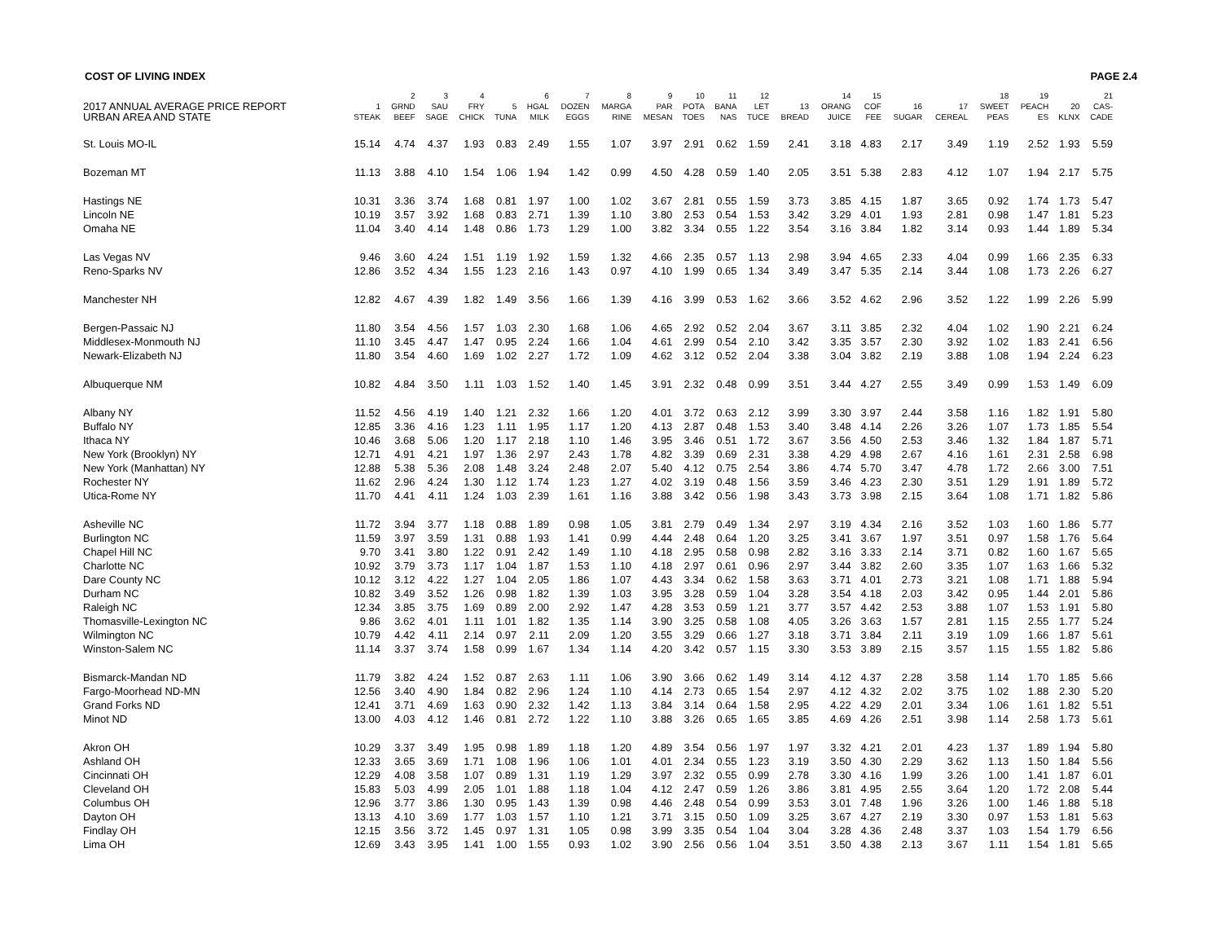COST OF LIVING INDEX PAGE 2.4
| 2017 ANNUAL AVERAGE PRICE REPORT | 1 | 2 GRND | 3 SAU | 4 FRY | 5 | 6 HGAL | 7 DOZEN | 8 MARGA | 9 PAR | 10 POTA | 11 BANA | 12 LET | 13 | 14 ORANG | 15 COF | 16 | 17 | 18 SWEET | 19 PEACH | 20 | 21 CAS- |
| --- | --- | --- | --- | --- | --- | --- | --- | --- | --- | --- | --- | --- | --- | --- | --- | --- | --- | --- | --- | --- | --- |
| URBAN AREA AND STATE | STEAK | BEEF | SAGE | CHICK | TUNA | MILK | EGGS | RINE | MESAN | TOES | NAS | TUCE | BREAD | JUICE | FEE | SUGAR | CEREAL | PEAS | ES | KLNX | CADE |
| St. Louis MO-IL | 15.14 | 4.74 | 4.37 | 1.93 | 0.83 | 2.49 | 1.55 | 1.07 | 3.97 | 2.91 | 0.62 | 1.59 | 2.41 | 3.18 | 4.83 | 2.17 | 3.49 | 1.19 | 2.52 | 1.93 | 5.59 |
| Bozeman MT | 11.13 | 3.88 | 4.10 | 1.54 | 1.06 | 1.94 | 1.42 | 0.99 | 4.50 | 4.28 | 0.59 | 1.40 | 2.05 | 3.51 | 5.38 | 2.83 | 4.12 | 1.07 | 1.94 | 2.17 | 5.75 |
| Hastings NE | 10.31 | 3.36 | 3.74 | 1.68 | 0.81 | 1.97 | 1.00 | 1.02 | 3.67 | 2.81 | 0.55 | 1.59 | 3.73 | 3.85 | 4.15 | 1.87 | 3.65 | 0.92 | 1.74 | 1.73 | 5.47 |
| Lincoln NE | 10.19 | 3.57 | 3.92 | 1.68 | 0.83 | 2.71 | 1.39 | 1.10 | 3.80 | 2.53 | 0.54 | 1.53 | 3.42 | 3.29 | 4.01 | 1.93 | 2.81 | 0.98 | 1.47 | 1.81 | 5.23 |
| Omaha NE | 11.04 | 3.40 | 4.14 | 1.48 | 0.86 | 1.73 | 1.29 | 1.00 | 3.82 | 3.34 | 0.55 | 1.22 | 3.54 | 3.16 | 3.84 | 1.82 | 3.14 | 0.93 | 1.44 | 1.89 | 5.34 |
| Las Vegas NV | 9.46 | 3.60 | 4.24 | 1.51 | 1.19 | 1.92 | 1.59 | 1.32 | 4.66 | 2.35 | 0.57 | 1.13 | 2.98 | 3.94 | 4.65 | 2.33 | 4.04 | 0.99 | 1.66 | 2.35 | 6.33 |
| Reno-Sparks NV | 12.86 | 3.52 | 4.34 | 1.55 | 1.23 | 2.16 | 1.43 | 0.97 | 4.10 | 1.99 | 0.65 | 1.34 | 3.49 | 3.47 | 5.35 | 2.14 | 3.44 | 1.08 | 1.73 | 2.26 | 6.27 |
| Manchester NH | 12.82 | 4.67 | 4.39 | 1.82 | 1.49 | 3.56 | 1.66 | 1.39 | 4.16 | 3.99 | 0.53 | 1.62 | 3.66 | 3.52 | 4.62 | 2.96 | 3.52 | 1.22 | 1.99 | 2.26 | 5.99 |
| Bergen-Passaic NJ | 11.80 | 3.54 | 4.56 | 1.57 | 1.03 | 2.30 | 1.68 | 1.06 | 4.65 | 2.92 | 0.52 | 2.04 | 3.67 | 3.11 | 3.85 | 2.32 | 4.04 | 1.02 | 1.90 | 2.21 | 6.24 |
| Middlesex-Monmouth NJ | 11.10 | 3.45 | 4.47 | 1.47 | 0.95 | 2.24 | 1.66 | 1.04 | 4.61 | 2.99 | 0.54 | 2.10 | 3.42 | 3.35 | 3.57 | 2.30 | 3.92 | 1.02 | 1.83 | 2.41 | 6.56 |
| Newark-Elizabeth NJ | 11.80 | 3.54 | 4.60 | 1.69 | 1.02 | 2.27 | 1.72 | 1.09 | 4.62 | 3.12 | 0.52 | 2.04 | 3.38 | 3.04 | 3.82 | 2.19 | 3.88 | 1.08 | 1.94 | 2.24 | 6.23 |
| Albuquerque NM | 10.82 | 4.84 | 3.50 | 1.11 | 1.03 | 1.52 | 1.40 | 1.45 | 3.91 | 2.32 | 0.48 | 0.99 | 3.51 | 3.44 | 4.27 | 2.55 | 3.49 | 0.99 | 1.53 | 1.49 | 6.09 |
| Albany NY | 11.52 | 4.56 | 4.19 | 1.40 | 1.21 | 2.32 | 1.66 | 1.20 | 4.01 | 3.72 | 0.63 | 2.12 | 3.99 | 3.30 | 3.97 | 2.44 | 3.58 | 1.16 | 1.82 | 1.91 | 5.80 |
| Buffalo NY | 12.85 | 3.36 | 4.16 | 1.23 | 1.11 | 1.95 | 1.17 | 1.20 | 4.13 | 2.87 | 0.48 | 1.53 | 3.40 | 3.48 | 4.14 | 2.26 | 3.26 | 1.07 | 1.73 | 1.85 | 5.54 |
| Ithaca NY | 10.46 | 3.68 | 5.06 | 1.20 | 1.17 | 2.18 | 1.10 | 1.46 | 3.95 | 3.46 | 0.51 | 1.72 | 3.67 | 3.56 | 4.50 | 2.53 | 3.46 | 1.32 | 1.84 | 1.87 | 5.71 |
| New York (Brooklyn) NY | 12.71 | 4.91 | 4.21 | 1.97 | 1.36 | 2.97 | 2.43 | 1.78 | 4.82 | 3.39 | 0.69 | 2.31 | 3.38 | 4.29 | 4.98 | 2.67 | 4.16 | 1.61 | 2.31 | 2.58 | 6.98 |
| New York (Manhattan) NY | 12.88 | 5.38 | 5.36 | 2.08 | 1.48 | 3.24 | 2.48 | 2.07 | 5.40 | 4.12 | 0.75 | 2.54 | 3.86 | 4.74 | 5.70 | 3.47 | 4.78 | 1.72 | 2.66 | 3.00 | 7.51 |
| Rochester NY | 11.62 | 2.96 | 4.24 | 1.30 | 1.12 | 1.74 | 1.23 | 1.27 | 4.02 | 3.19 | 0.48 | 1.56 | 3.59 | 3.46 | 4.23 | 2.30 | 3.51 | 1.29 | 1.91 | 1.89 | 5.72 |
| Utica-Rome NY | 11.70 | 4.41 | 4.11 | 1.24 | 1.03 | 2.39 | 1.61 | 1.16 | 3.88 | 3.42 | 0.56 | 1.98 | 3.43 | 3.73 | 3.98 | 2.15 | 3.64 | 1.08 | 1.71 | 1.82 | 5.86 |
| Asheville NC | 11.72 | 3.94 | 3.77 | 1.18 | 0.88 | 1.89 | 0.98 | 1.05 | 3.81 | 2.79 | 0.49 | 1.34 | 2.97 | 3.19 | 4.34 | 2.16 | 3.52 | 1.03 | 1.60 | 1.86 | 5.77 |
| Burlington NC | 11.59 | 3.97 | 3.59 | 1.31 | 0.88 | 1.93 | 1.41 | 0.99 | 4.44 | 2.48 | 0.64 | 1.20 | 3.25 | 3.41 | 3.67 | 1.97 | 3.51 | 0.97 | 1.58 | 1.76 | 5.64 |
| Chapel Hill NC | 9.70 | 3.41 | 3.80 | 1.22 | 0.91 | 2.42 | 1.49 | 1.10 | 4.18 | 2.95 | 0.58 | 0.98 | 2.82 | 3.16 | 3.33 | 2.14 | 3.71 | 0.82 | 1.60 | 1.67 | 5.65 |
| Charlotte NC | 10.92 | 3.79 | 3.73 | 1.17 | 1.04 | 1.87 | 1.53 | 1.10 | 4.18 | 2.97 | 0.61 | 0.96 | 2.97 | 3.44 | 3.82 | 2.60 | 3.35 | 1.07 | 1.63 | 1.66 | 5.32 |
| Dare County NC | 10.12 | 3.12 | 4.22 | 1.27 | 1.04 | 2.05 | 1.86 | 1.07 | 4.43 | 3.34 | 0.62 | 1.58 | 3.63 | 3.71 | 4.01 | 2.73 | 3.21 | 1.08 | 1.71 | 1.88 | 5.94 |
| Durham NC | 10.82 | 3.49 | 3.52 | 1.26 | 0.98 | 1.82 | 1.39 | 1.03 | 3.95 | 3.28 | 0.59 | 1.04 | 3.28 | 3.54 | 4.18 | 2.03 | 3.42 | 0.95 | 1.44 | 2.01 | 5.86 |
| Raleigh NC | 12.34 | 3.85 | 3.75 | 1.69 | 0.89 | 2.00 | 2.92 | 1.47 | 4.28 | 3.53 | 0.59 | 1.21 | 3.77 | 3.57 | 4.42 | 2.53 | 3.88 | 1.07 | 1.53 | 1.91 | 5.80 |
| Thomasville-Lexington NC | 9.86 | 3.62 | 4.01 | 1.11 | 1.01 | 1.82 | 1.35 | 1.14 | 3.90 | 3.25 | 0.58 | 1.08 | 4.05 | 3.26 | 3.63 | 1.57 | 2.81 | 1.15 | 2.55 | 1.77 | 5.24 |
| Wilmington NC | 10.79 | 4.42 | 4.11 | 2.14 | 0.97 | 2.11 | 2.09 | 1.20 | 3.55 | 3.29 | 0.66 | 1.27 | 3.18 | 3.71 | 3.84 | 2.11 | 3.19 | 1.09 | 1.66 | 1.87 | 5.61 |
| Winston-Salem NC | 11.14 | 3.37 | 3.74 | 1.58 | 0.99 | 1.67 | 1.34 | 1.14 | 4.20 | 3.42 | 0.57 | 1.15 | 3.30 | 3.53 | 3.89 | 2.15 | 3.57 | 1.15 | 1.55 | 1.82 | 5.86 |
| Bismarck-Mandan ND | 11.79 | 3.82 | 4.24 | 1.52 | 0.87 | 2.63 | 1.11 | 1.06 | 3.90 | 3.66 | 0.62 | 1.49 | 3.14 | 4.12 | 4.37 | 2.28 | 3.58 | 1.14 | 1.70 | 1.85 | 5.66 |
| Fargo-Moorhead ND-MN | 12.56 | 3.40 | 4.90 | 1.84 | 0.82 | 2.96 | 1.24 | 1.10 | 4.14 | 2.73 | 0.65 | 1.54 | 2.97 | 4.12 | 4.32 | 2.02 | 3.75 | 1.02 | 1.88 | 2.30 | 5.20 |
| Grand Forks ND | 12.41 | 3.71 | 4.69 | 1.63 | 0.90 | 2.32 | 1.42 | 1.13 | 3.84 | 3.14 | 0.64 | 1.58 | 2.95 | 4.22 | 4.29 | 2.01 | 3.34 | 1.06 | 1.61 | 1.82 | 5.51 |
| Minot ND | 13.00 | 4.03 | 4.12 | 1.46 | 0.81 | 2.72 | 1.22 | 1.10 | 3.88 | 3.26 | 0.65 | 1.65 | 3.85 | 4.69 | 4.26 | 2.51 | 3.98 | 1.14 | 2.58 | 1.73 | 5.61 |
| Akron OH | 10.29 | 3.37 | 3.49 | 1.95 | 0.98 | 1.89 | 1.18 | 1.20 | 4.89 | 3.54 | 0.56 | 1.97 | 1.97 | 3.32 | 4.21 | 2.01 | 4.23 | 1.37 | 1.89 | 1.94 | 5.80 |
| Ashland OH | 12.33 | 3.65 | 3.69 | 1.71 | 1.08 | 1.96 | 1.06 | 1.01 | 4.01 | 2.34 | 0.55 | 1.23 | 3.19 | 3.50 | 4.30 | 2.29 | 3.62 | 1.13 | 1.50 | 1.84 | 5.56 |
| Cincinnati OH | 12.29 | 4.08 | 3.58 | 1.07 | 0.89 | 1.31 | 1.19 | 1.29 | 3.97 | 2.32 | 0.55 | 0.99 | 2.78 | 3.30 | 4.16 | 1.99 | 3.26 | 1.00 | 1.41 | 1.87 | 6.01 |
| Cleveland OH | 15.83 | 5.03 | 4.99 | 2.05 | 1.01 | 1.88 | 1.18 | 1.04 | 4.12 | 2.47 | 0.59 | 1.26 | 3.86 | 3.81 | 4.95 | 2.55 | 3.64 | 1.20 | 1.72 | 2.08 | 5.44 |
| Columbus OH | 12.96 | 3.77 | 3.86 | 1.30 | 0.95 | 1.43 | 1.39 | 0.98 | 4.46 | 2.48 | 0.54 | 0.99 | 3.53 | 3.01 | 7.48 | 1.96 | 3.26 | 1.00 | 1.46 | 1.88 | 5.18 |
| Dayton OH | 13.13 | 4.10 | 3.69 | 1.77 | 1.03 | 1.57 | 1.10 | 1.21 | 3.71 | 3.15 | 0.50 | 1.09 | 3.25 | 3.67 | 4.27 | 2.19 | 3.30 | 0.97 | 1.53 | 1.81 | 5.63 |
| Findlay OH | 12.15 | 3.56 | 3.72 | 1.45 | 0.97 | 1.31 | 1.05 | 0.98 | 3.99 | 3.35 | 0.54 | 1.04 | 3.04 | 3.28 | 4.36 | 2.48 | 3.37 | 1.03 | 1.54 | 1.79 | 6.56 |
| Lima OH | 12.69 | 3.43 | 3.95 | 1.41 | 1.00 | 1.55 | 0.93 | 1.02 | 3.90 | 2.56 | 0.56 | 1.04 | 3.51 | 3.50 | 4.38 | 2.13 | 3.67 | 1.11 | 1.54 | 1.81 | 5.65 |